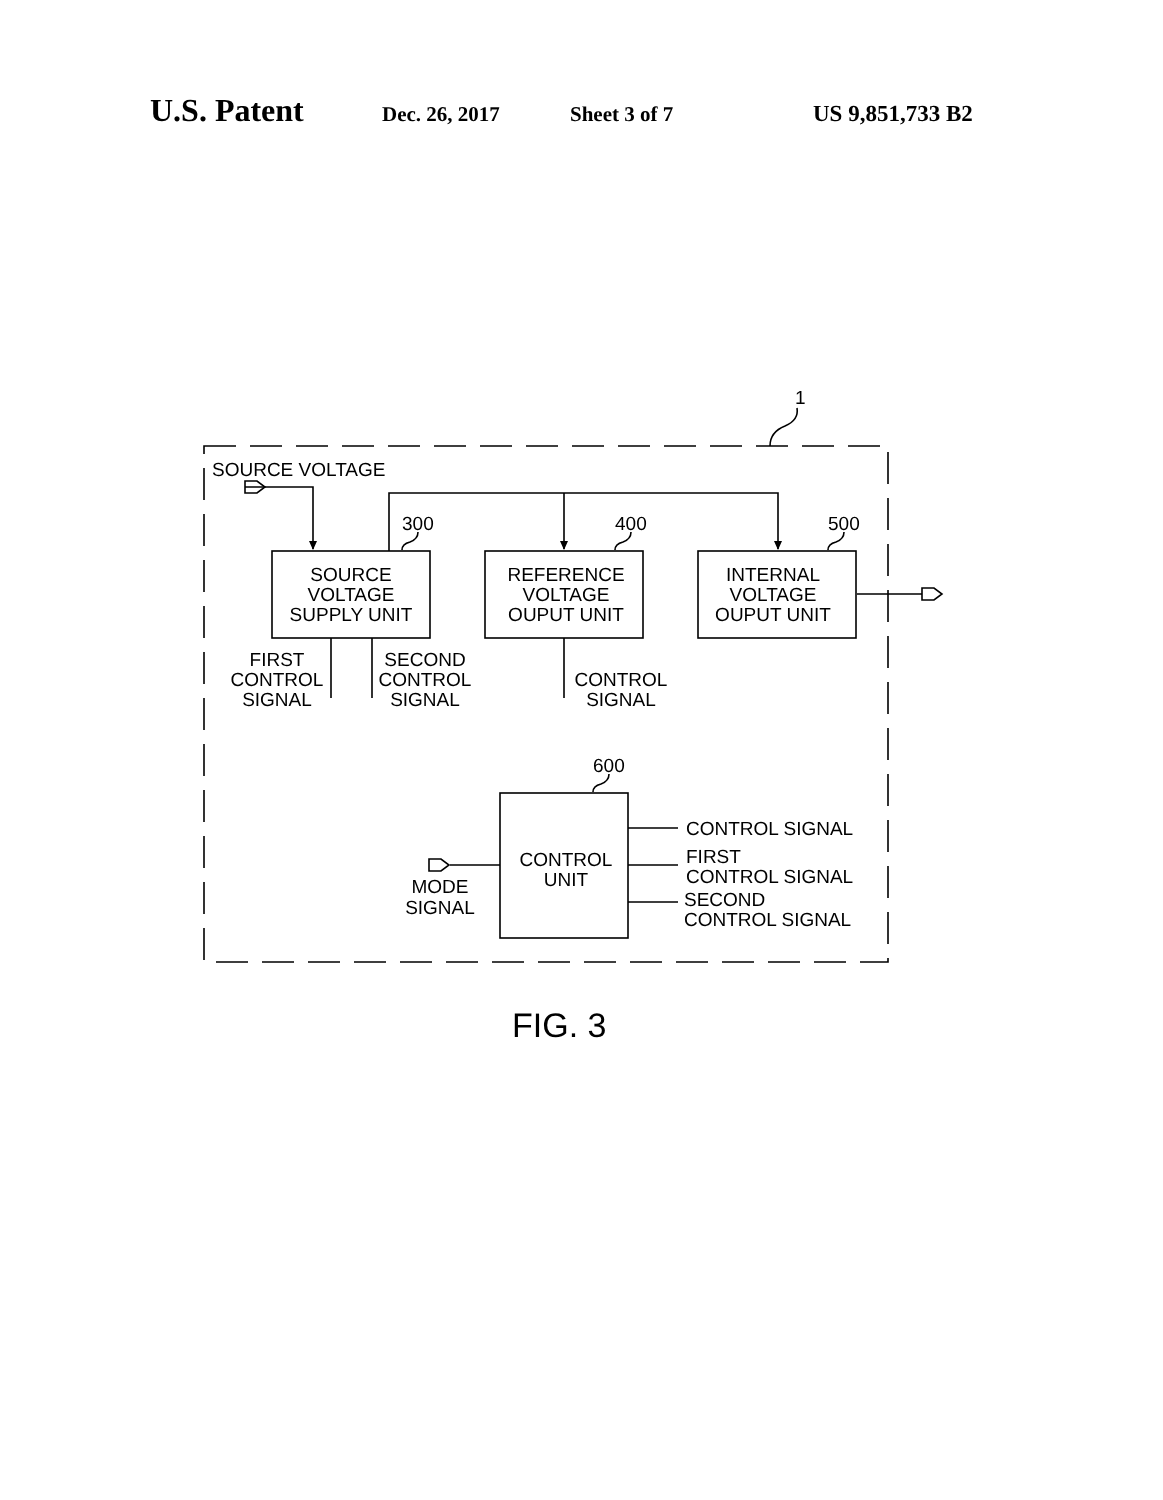U.S. Patent Dec. 26, 2017 Sheet 3 of 7 US 9,851,733 B2
1
SOURCE VOLTAGE
300
400
500
600
SOURCE
VOLTAGE
SUPPLY UNIT
REFERENCE
VOLTAGE
OUPUT UNIT
INTERNAL
VOLTAGE
OUPUT UNIT
FIRST
CONTROL
SIGNAL
SECOND
CONTROL
SIGNAL
CONTROL
SIGNAL
CONTROL
UNIT
MODE
SIGNAL
CONTROL SIGNAL
FIRST
CONTROL SIGNAL
SECOND
CONTROL SIGNAL
FIG. 3